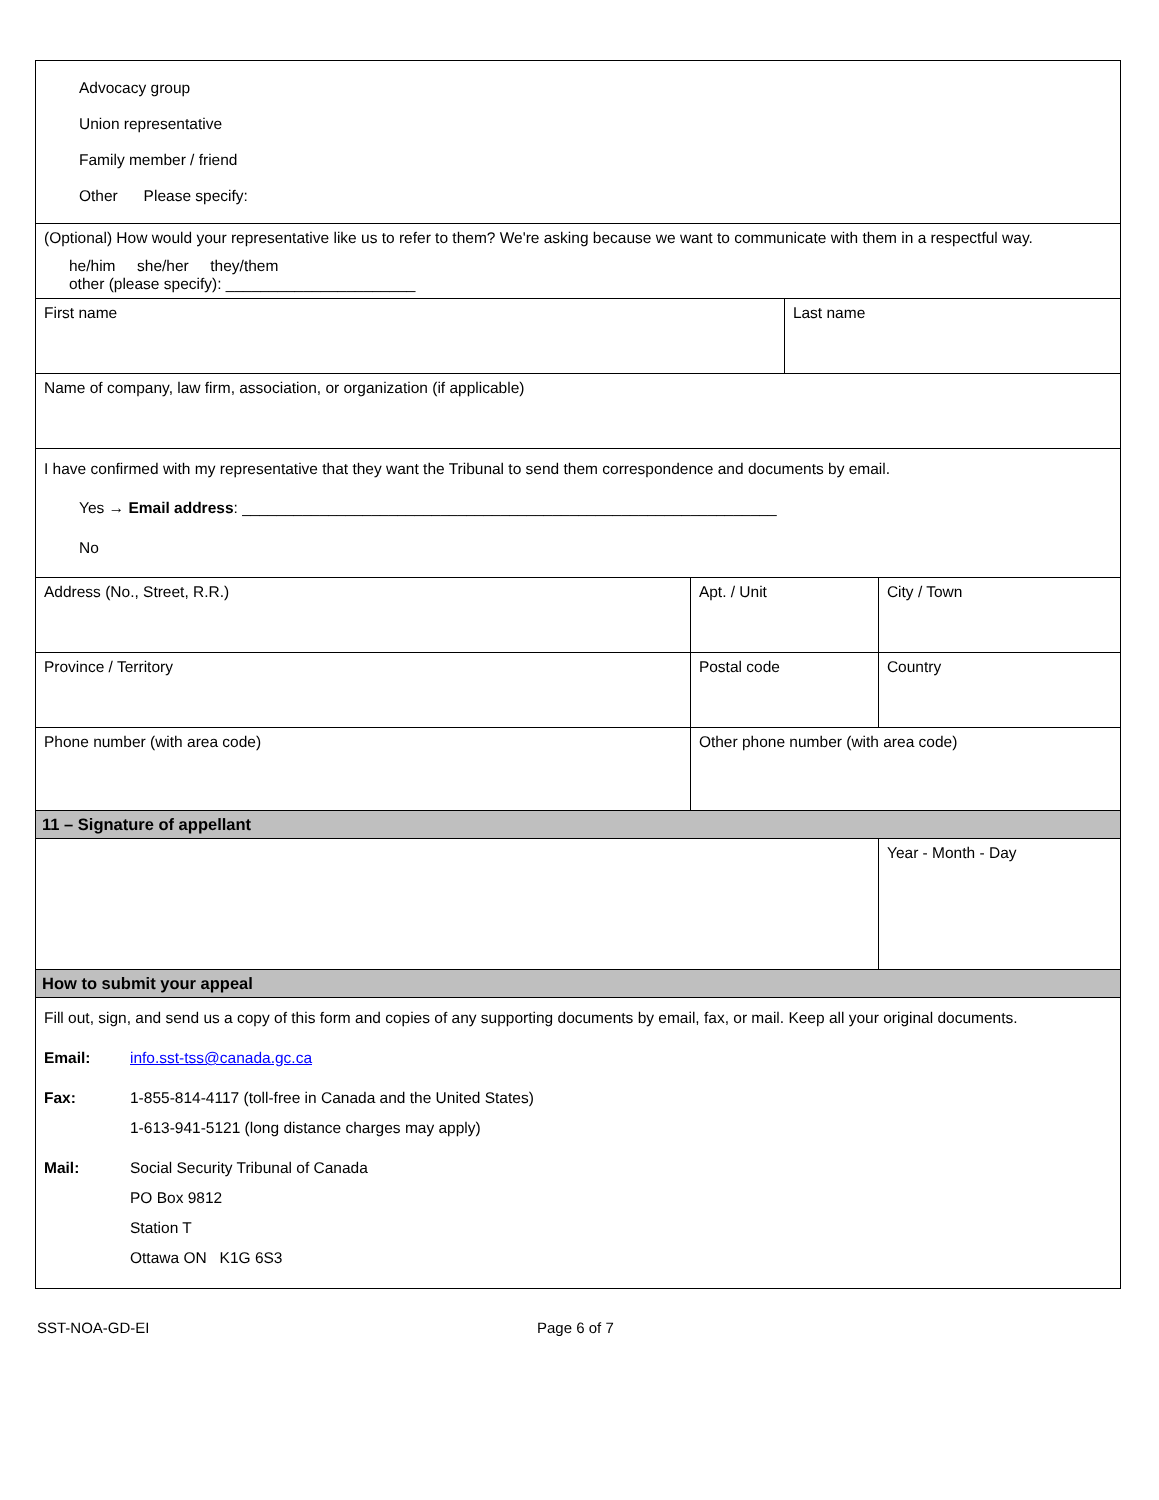| Advocacy group Union representative Family member / friend Other Please specify: | | | | |
| (Optional) How would your representative like us to refer to them? We're asking because we want to communicate with them in a respectful way. he/him she/her they/them other (please specify): ______________________ | | | | |
| First name | | Last name | | |
| Name of company, law firm, association, or organization (if applicable) | | | | |
| I have confirmed with my representative that they want the Tribunal to send them correspondence and documents by email. Yes → Email address : ______________________________________________________________ No | | | | |
| Address (No., Street, R.R.) | Apt. / Unit | | City / Town | |
| Province / Territory | Postal code | | Country | |
| Phone number (with area code) | Other phone number (with area code) | | | |
| 11 – Signature of appellant | | | | |
| | | | | Year - Month - Day |
| How to submit your appeal | | | | |
| Fill out, sign, and send us a copy of this form and copies of any supporting documents by email, fax, or mail. Keep all your original documents. Email: info.sst-tss@canada.gc.ca Fax: 1-855-814-4117 (toll-free in Canada and the United States) 1-613-941-5121 (long distance charges may apply) Mail: Social Security Tribunal of Canada PO Box 9812 Station T Ottawa ON K1G 6S3 | | | | |
SST-NOA-GD-EI Page 6 of 7